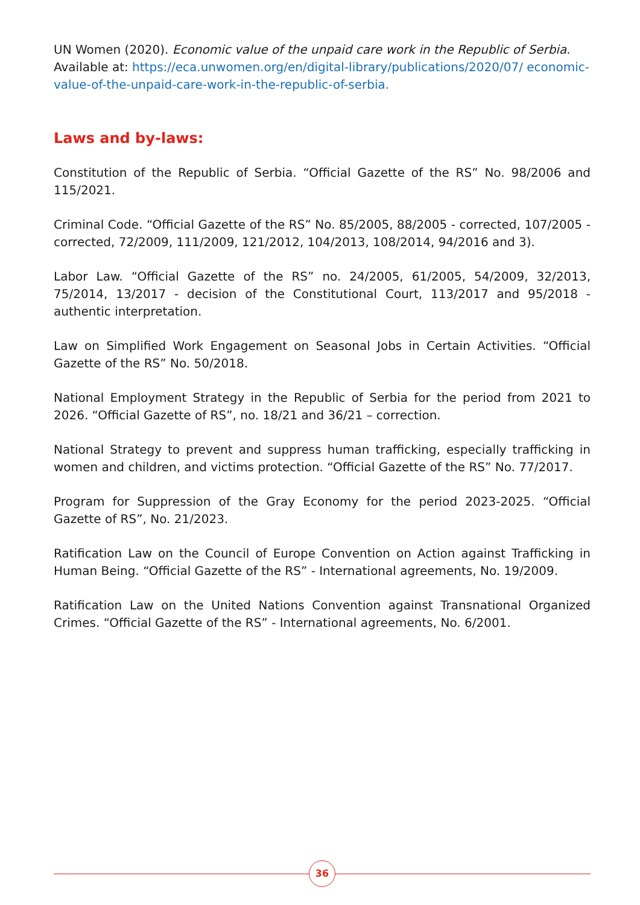UN Women (2020). Economic value of the unpaid care work in the Republic of Serbia. Available at: https://eca.unwomen.org/en/digital-library/publications/2020/07/ economic-value-of-the-unpaid-care-work-in-the-republic-of-serbia.
Laws and by-laws:
Constitution of the Republic of Serbia. “Official Gazette of the RS” No. 98/2006 and 115/2021.
Criminal Code. “Official Gazette of the RS” No. 85/2005, 88/2005 - corrected, 107/2005 - corrected, 72/2009, 111/2009, 121/2012, 104/2013, 108/2014, 94/2016 and 3).
Labor Law. “Official Gazette of the RS” no. 24/2005, 61/2005, 54/2009, 32/2013, 75/2014, 13/2017 - decision of the Constitutional Court, 113/2017 and 95/2018 - authentic interpretation.
Law on Simplified Work Engagement on Seasonal Jobs in Certain Activities. “Official Gazette of the RS” No. 50/2018.
National Employment Strategy in the Republic of Serbia for the period from 2021 to 2026. “Official Gazette of RS”, no. 18/21 and 36/21 – correction.
National Strategy to prevent and suppress human trafficking, especially trafficking in women and children, and victims protection. “Official Gazette of the RS” No. 77/2017.
Program for Suppression of the Gray Economy for the period 2023-2025. “Official Gazette of RS”, No. 21/2023.
Ratification Law on the Council of Europe Convention on Action against Trafficking in Human Being. “Official Gazette of the RS” - International agreements, No. 19/2009.
Ratification Law on the United Nations Convention against Transnational Organized Crimes. “Official Gazette of the RS” - International agreements, No. 6/2001.
36